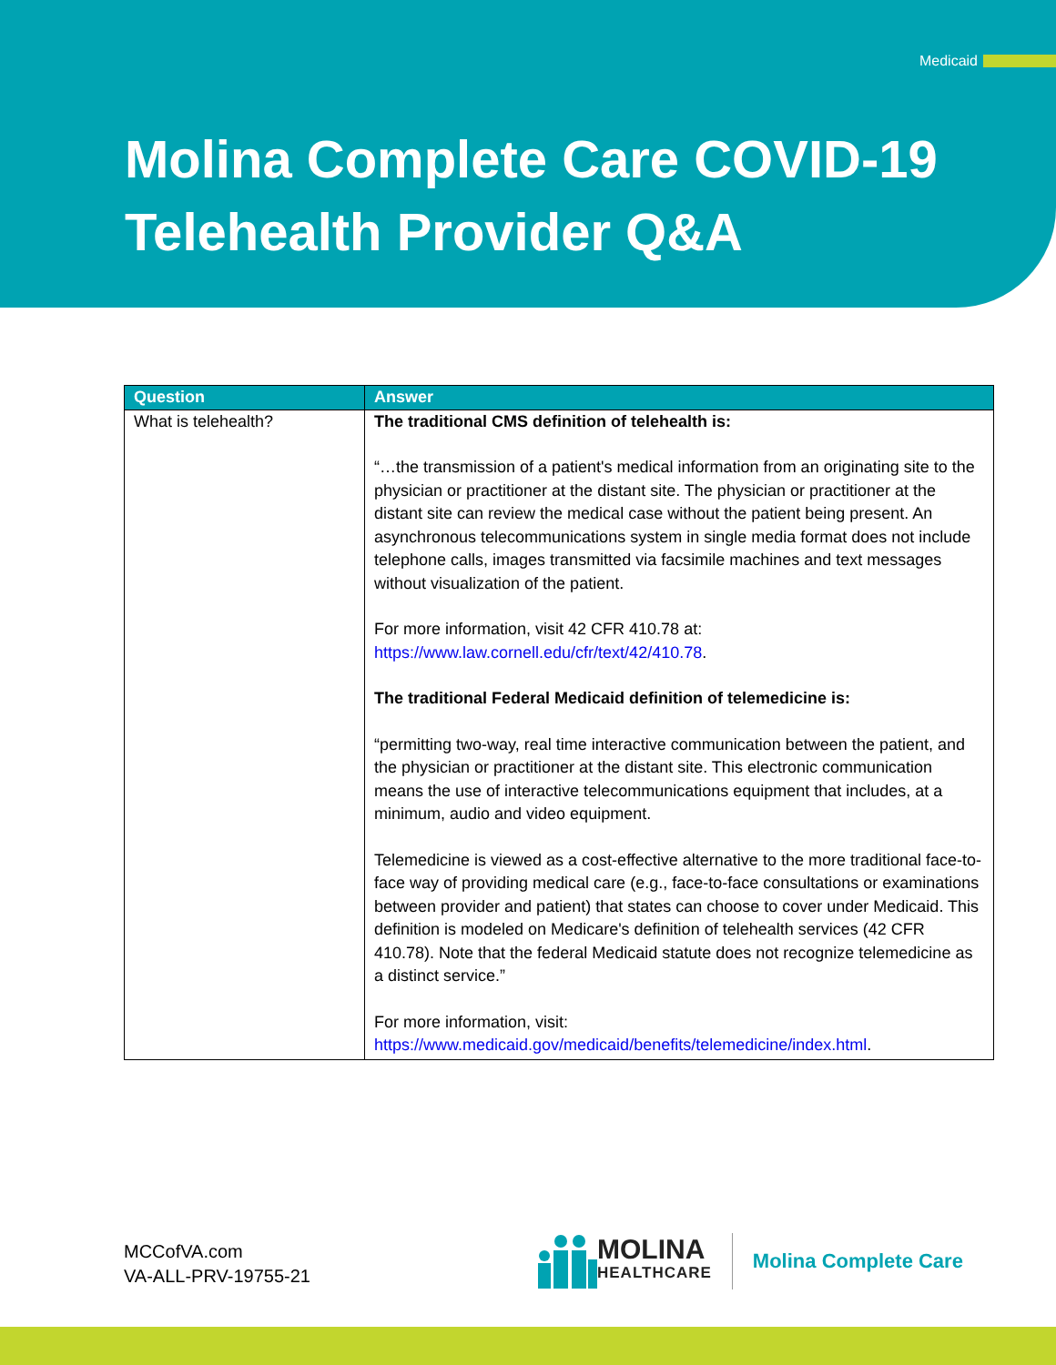Medicaid
Molina Complete Care COVID-19
Telehealth Provider Q&A
| Question | Answer |
| --- | --- |
| What is telehealth? | The traditional CMS definition of telehealth is: “…the transmission of a patient's medical information from an originating site to the physician or practitioner at the distant site. The physician or practitioner at the distant site can review the medical case without the patient being present. An asynchronous telecommunications system in single media format does not include telephone calls, images transmitted via facsimile machines and text messages without visualization of the patient. For more information, visit 42 CFR 410.78 at: https://www.law.cornell.edu/cfr/text/42/410.78 . The traditional Federal Medicaid definition of telemedicine is: “permitting two-way, real time interactive communication between the patient, and the physician or practitioner at the distant site. This electronic communication means the use of interactive telecommunications equipment that includes, at a minimum, audio and video equipment. Telemedicine is viewed as a cost-effective alternative to the more traditional face-to-face way of providing medical care (e.g., face-to-face consultations or examinations between provider and patient) that states can choose to cover under Medicaid. This definition is modeled on Medicare's definition of telehealth services (42 CFR 410.78). Note that the federal Medicaid statute does not recognize telemedicine as a distinct service.” For more information, visit: https://www.medicaid.gov/medicaid/benefits/telemedicine/index.html . |
MCCofVA.com
VA-ALL-PRV-19755-21
MOLINA
HEALTHCARE
Molina Complete Care